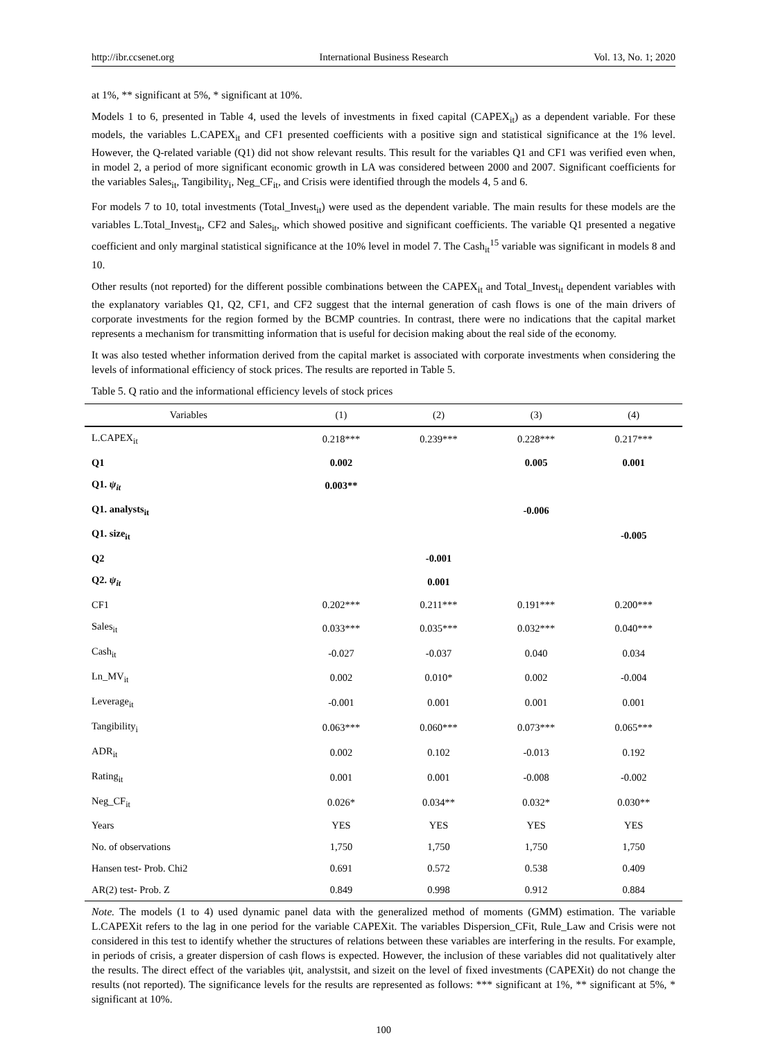http://ibr.ccsenet.org International Business Research Vol. 13, No. 1; 2020
at 1%, ** significant at 5%, * significant at 10%.
Models 1 to 6, presented in Table 4, used the levels of investments in fixed capital (CAPEX<sub>it</sub>) as a dependent variable. For these models, the variables L.CAPEX<sub>it</sub> and CF1 presented coefficients with a positive sign and statistical significance at the 1% level. However, the Q-related variable (Q1) did not show relevant results. This result for the variables Q1 and CF1 was verified even when, in model 2, a period of more significant economic growth in LA was considered between 2000 and 2007. Significant coefficients for the variables Sales<sub>it</sub>, Tangibility<sub>i</sub>, Neg_CF<sub>it</sub>, and Crisis were identified through the models 4, 5 and 6.
For models 7 to 10, total investments (Total_Invest<sub>it</sub>) were used as the dependent variable. The main results for these models are the variables L.Total_Invest<sub>it</sub>, CF2 and Sales<sub>it</sub>, which showed positive and significant coefficients. The variable Q1 presented a negative coefficient and only marginal statistical significance at the 10% level in model 7. The Cash<sub>it</sub><sup>15</sup> variable was significant in models 8 and 10.
Other results (not reported) for the different possible combinations between the CAPEX<sub>it</sub> and Total_Invest<sub>it</sub> dependent variables with the explanatory variables Q1, Q2, CF1, and CF2 suggest that the internal generation of cash flows is one of the main drivers of corporate investments for the region formed by the BCMP countries. In contrast, there were no indications that the capital market represents a mechanism for transmitting information that is useful for decision making about the real side of the economy.
It was also tested whether information derived from the capital market is associated with corporate investments when considering the levels of informational efficiency of stock prices. The results are reported in Table 5.
Table 5. Q ratio and the informational efficiency levels of stock prices
| Variables | (1) | (2) | (3) | (4) |
| --- | --- | --- | --- | --- |
| L.CAPEX<sub>it</sub> | 0.218*** | 0.239*** | 0.228*** | 0.217*** |
| Q1 | 0.002 | | 0.005 | 0.001 |
| Q1. ψ<sub>it</sub> | 0.003** | | | |
| Q1. analysts<sub>it</sub> | | | -0.006 | |
| Q1. size<sub>it</sub> | | | | -0.005 |
| Q2 | | -0.001 | | |
| Q2. ψ<sub>it</sub> | | 0.001 | | |
| CF1 | 0.202*** | 0.211*** | 0.191*** | 0.200*** |
| Sales<sub>it</sub> | 0.033*** | 0.035*** | 0.032*** | 0.040*** |
| Cash<sub>it</sub> | -0.027 | -0.037 | 0.040 | 0.034 |
| Ln_MV<sub>it</sub> | 0.002 | 0.010* | 0.002 | -0.004 |
| Leverage<sub>it</sub> | -0.001 | 0.001 | 0.001 | 0.001 |
| Tangibility<sub>i</sub> | 0.063*** | 0.060*** | 0.073*** | 0.065*** |
| ADR<sub>it</sub> | 0.002 | 0.102 | -0.013 | 0.192 |
| Rating<sub>it</sub> | 0.001 | 0.001 | -0.008 | -0.002 |
| Neg_CF<sub>it</sub> | 0.026* | 0.034** | 0.032* | 0.030** |
| Years | YES | YES | YES | YES |
| No. of observations | 1,750 | 1,750 | 1,750 | 1,750 |
| Hansen test- Prob. Chi2 | 0.691 | 0.572 | 0.538 | 0.409 |
| AR(2) test- Prob. Z | 0.849 | 0.998 | 0.912 | 0.884 |
Note. The models (1 to 4) used dynamic panel data with the generalized method of moments (GMM) estimation. The variable L.CAPEXit refers to the lag in one period for the variable CAPEXit. The variables Dispersion_CFit, Rule_Law and Crisis were not considered in this test to identify whether the structures of relations between these variables are interfering in the results. For example, in periods of crisis, a greater dispersion of cash flows is expected. However, the inclusion of these variables did not qualitatively alter the results. The direct effect of the variables ψit, analystsit, and sizeit on the level of fixed investments (CAPEXit) do not change the results (not reported). The significance levels for the results are represented as follows: *** significant at 1%, ** significant at 5%, * significant at 10%.
100